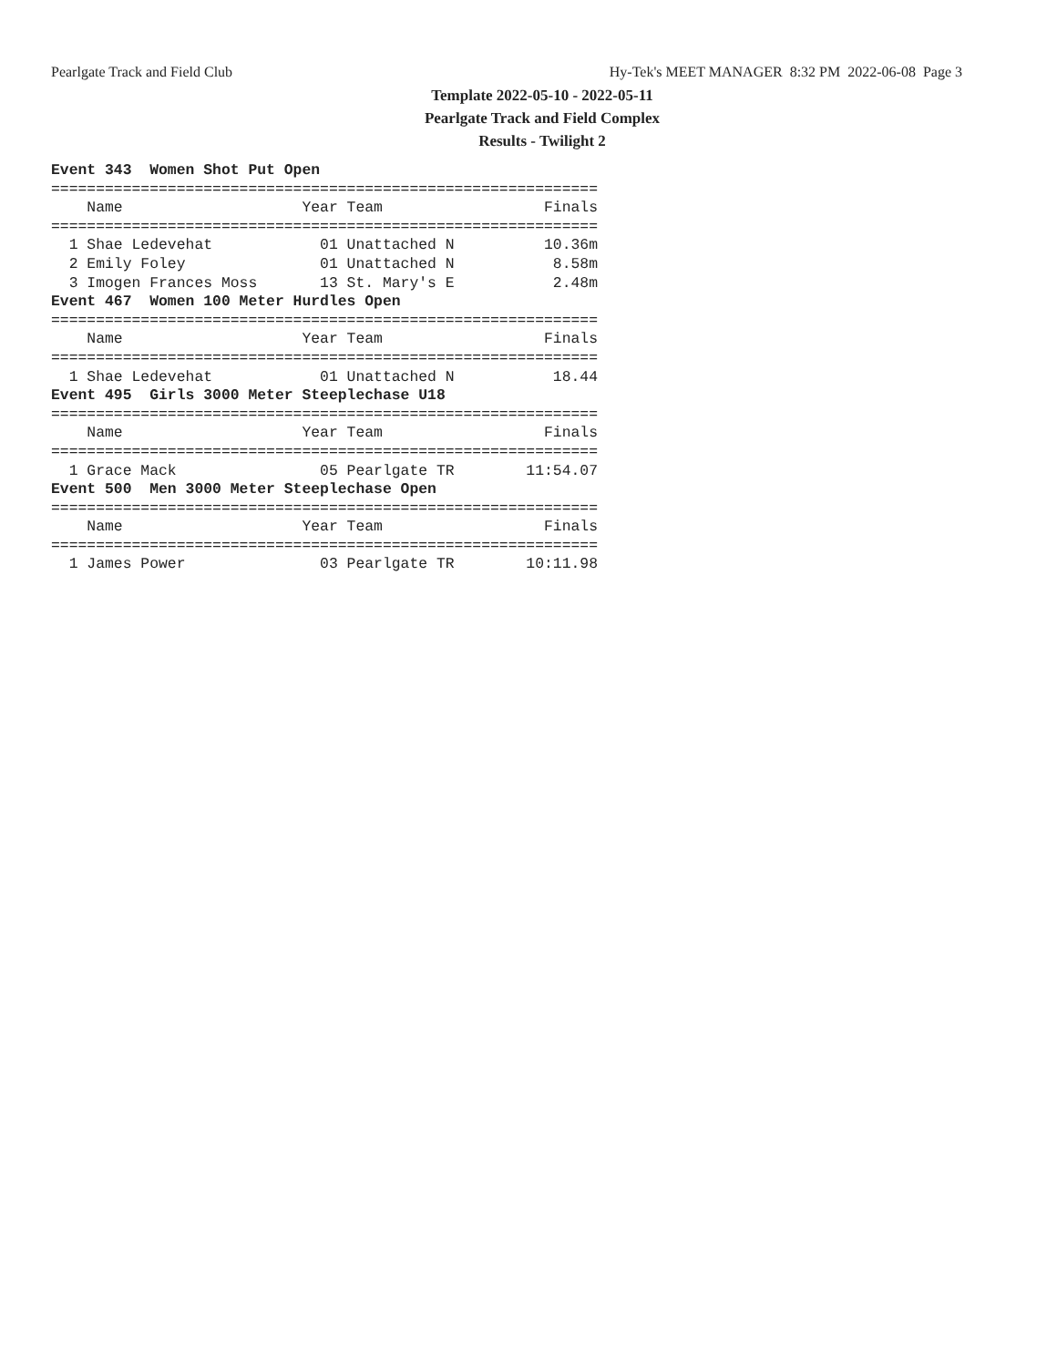Pearlgate Track and Field Club Hy-Tek's MEET MANAGER 8:32 PM 2022-06-08 Page 3
Template 2022-05-10 - 2022-05-11
Pearlgate Track and Field Complex
Results - Twilight 2
Event 343  Women Shot Put Open
=============================================================
    Name                    Year Team                  Finals
=============================================================
  1 Shae Ledevehat            01 Unattached N          10.36m
  2 Emily Foley               01 Unattached N           8.58m
  3 Imogen Frances Moss       13 St. Mary's E           2.48m
Event 467  Women 100 Meter Hurdles Open
=============================================================
    Name                    Year Team                  Finals
=============================================================
  1 Shae Ledevehat            01 Unattached N           18.44
Event 495  Girls 3000 Meter Steeplechase U18
=============================================================
    Name                    Year Team                  Finals
=============================================================
  1 Grace Mack                05 Pearlgate TR        11:54.07
Event 500  Men 3000 Meter Steeplechase Open
=============================================================
    Name                    Year Team                  Finals
=============================================================
  1 James Power               03 Pearlgate TR        10:11.98